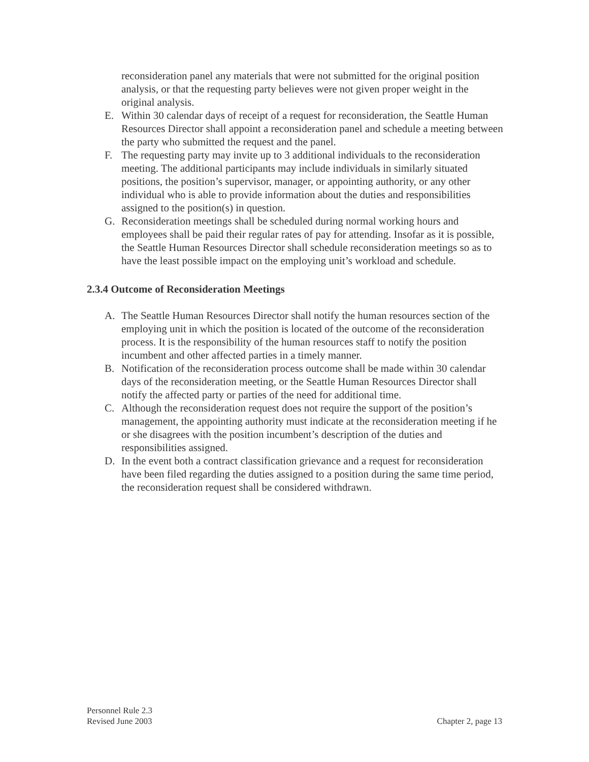reconsideration panel any materials that were not submitted for the original position analysis, or that the requesting party believes were not given proper weight in the original analysis.
E. Within 30 calendar days of receipt of a request for reconsideration, the Seattle Human Resources Director shall appoint a reconsideration panel and schedule a meeting between the party who submitted the request and the panel.
F. The requesting party may invite up to 3 additional individuals to the reconsideration meeting. The additional participants may include individuals in similarly situated positions, the position’s supervisor, manager, or appointing authority, or any other individual who is able to provide information about the duties and responsibilities assigned to the position(s) in question.
G. Reconsideration meetings shall be scheduled during normal working hours and employees shall be paid their regular rates of pay for attending. Insofar as it is possible, the Seattle Human Resources Director shall schedule reconsideration meetings so as to have the least possible impact on the employing unit’s workload and schedule.
2.3.4 Outcome of Reconsideration Meetings
A. The Seattle Human Resources Director shall notify the human resources section of the employing unit in which the position is located of the outcome of the reconsideration process. It is the responsibility of the human resources staff to notify the position incumbent and other affected parties in a timely manner.
B. Notification of the reconsideration process outcome shall be made within 30 calendar days of the reconsideration meeting, or the Seattle Human Resources Director shall notify the affected party or parties of the need for additional time.
C. Although the reconsideration request does not require the support of the position’s management, the appointing authority must indicate at the reconsideration meeting if he or she disagrees with the position incumbent’s description of the duties and responsibilities assigned.
D. In the event both a contract classification grievance and a request for reconsideration have been filed regarding the duties assigned to a position during the same time period, the reconsideration request shall be considered withdrawn.
Personnel Rule 2.3
Revised June 2003 Chapter 2, page 13